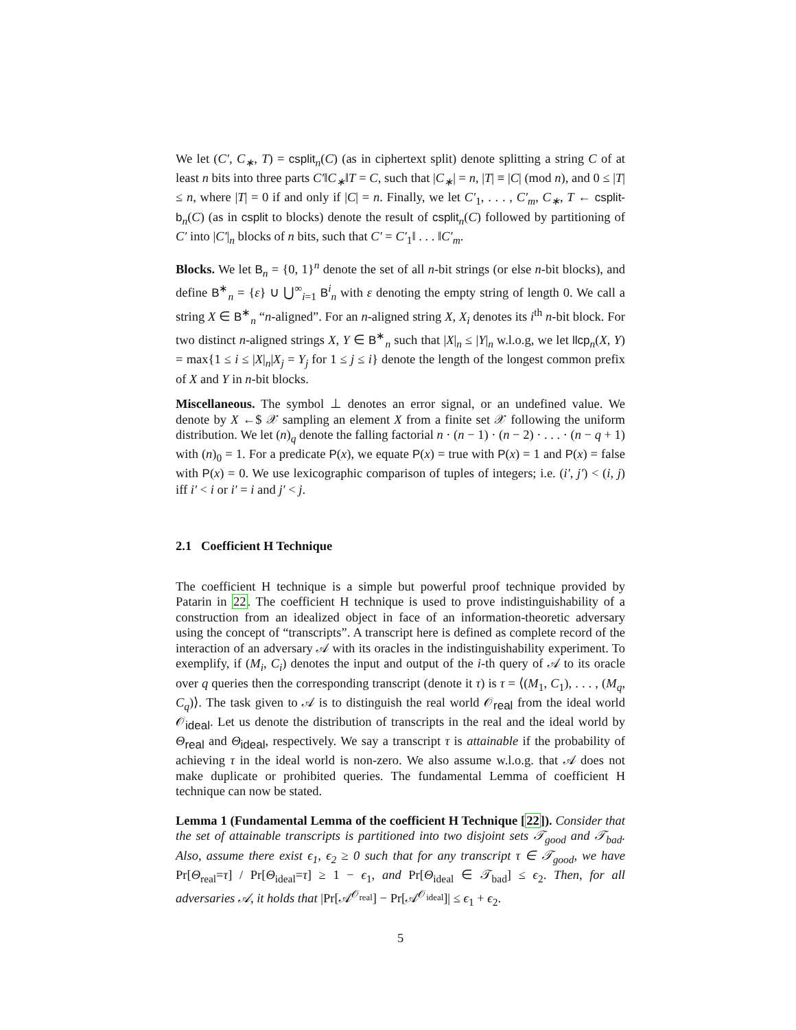We let (C′, C<sub>∗</sub>, T) = csplit<sub>n</sub>(C) (as in ciphertext split) denote splitting a string C of at least n bits into three parts C′‖C<sub>∗</sub>‖T = C, such that |C<sub>∗</sub>| = n, |T| ≡ |C| (mod n), and 0 ≤ |T| ≤ n, where |T| = 0 if and only if |C| = n. Finally, we let C′<sub>1</sub>, . . . , C′<sub>m</sub>, C<sub>∗</sub>, T ← csplit-b<sub>n</sub>(C) (as in csplit to blocks) denote the result of csplit<sub>n</sub>(C) followed by partitioning of C′ into |C′|<sub>n</sub> blocks of n bits, such that C′ = C′<sub>1</sub>‖ . . . ‖C′<sub>m</sub>.
Blocks. We let B<sub>n</sub> = {0, 1}<sup>n</sup> denote the set of all n-bit strings (or else n-bit blocks), and define B<sup>∗</sup><sub>n</sub> = {ε} ∪ ⋃<sup>∞</sup><sub>i=1</sub> B<sup>i</sup><sub>n</sub> with ε denoting the empty string of length 0. We call a string X ∈ B<sup>∗</sup><sub>n</sub> “n-aligned”. For an n-aligned string X, X<sub>i</sub> denotes its i<sup>th</sup> n-bit block. For two distinct n-aligned strings X, Y ∈ B<sup>∗</sup><sub>n</sub> such that |X|<sub>n</sub> ≤ |Y|<sub>n</sub> w.l.o.g, we let llcp<sub>n</sub>(X, Y) = max{1 ≤ i ≤ |X|<sub>n</sub>|X<sub>j</sub> = Y<sub>j</sub> for 1 ≤ j ≤ i} denote the length of the longest common prefix of X and Y in n-bit blocks.
Miscellaneous. The symbol ⊥ denotes an error signal, or an undefined value. We denote by X ←$ 𝒳 sampling an element X from a finite set 𝒳 following the uniform distribution. We let (n)<sub>q</sub> denote the falling factorial n · (n − 1) · (n − 2) · . . . · (n − q + 1) with (n)<sub>0</sub> = 1. For a predicate P(x), we equate P(x) = true with P(x) = 1 and P(x) = false with P(x) = 0. We use lexicographic comparison of tuples of integers; i.e. (i′, j′) < (i, j) iff i′ < i or i′ = i and j′ < j.
2.1 Coefficient H Technique
The coefficient H technique is a simple but powerful proof technique provided by Patarin in 22. The coefficient H technique is used to prove indistinguishability of a construction from an idealized object in face of an information-theoretic adversary using the concept of “transcripts”. A transcript here is defined as complete record of the interaction of an adversary 𝒜 with its oracles in the indistinguishability experiment. To exemplify, if (M<sub>i</sub>, C<sub>i</sub>) denotes the input and output of the i-th query of 𝒜 to its oracle over q queries then the corresponding transcript (denote it τ) is τ = ⟨(M<sub>1</sub>, C<sub>1</sub>), . . . , (M<sub>q</sub>, C<sub>q</sub>)⟩. The task given to 𝒜 is to distinguish the real world 𝒪<sub>real</sub> from the ideal world 𝒪<sub>ideal</sub>. Let us denote the distribution of transcripts in the real and the ideal world by Θ<sub>real</sub> and Θ<sub>ideal</sub>, respectively. We say a transcript τ is attainable if the probability of achieving τ in the ideal world is non-zero. We also assume w.l.o.g. that 𝒜 does not make duplicate or prohibited queries. The fundamental Lemma of coefficient H technique can now be stated.
Lemma 1 (Fundamental Lemma of the coefficient H Technique [22]). Consider that the set of attainable transcripts is partitioned into two disjoint sets 𝒯<sub>good</sub> and 𝒯<sub>bad</sub>. Also, assume there exist ϵ<sub>1</sub>, ϵ<sub>2</sub> ≥ 0 such that for any transcript τ ∈ 𝒯<sub>good</sub>, we have Pr[Θ<sub>real</sub>=τ] / Pr[Θ<sub>ideal</sub>=τ] ≥ 1 − ϵ<sub>1</sub>, and Pr[Θ<sub>ideal</sub> ∈ 𝒯<sub>bad</sub>] ≤ ϵ<sub>2</sub>. Then, for all adversaries 𝒜, it holds that |Pr[𝒜<sup>𝒪<sub>real</sub></sup>] − Pr[𝒜<sup>𝒪<sub>ideal</sub></sup>]| ≤ ϵ<sub>1</sub> + ϵ<sub>2</sub>.
5